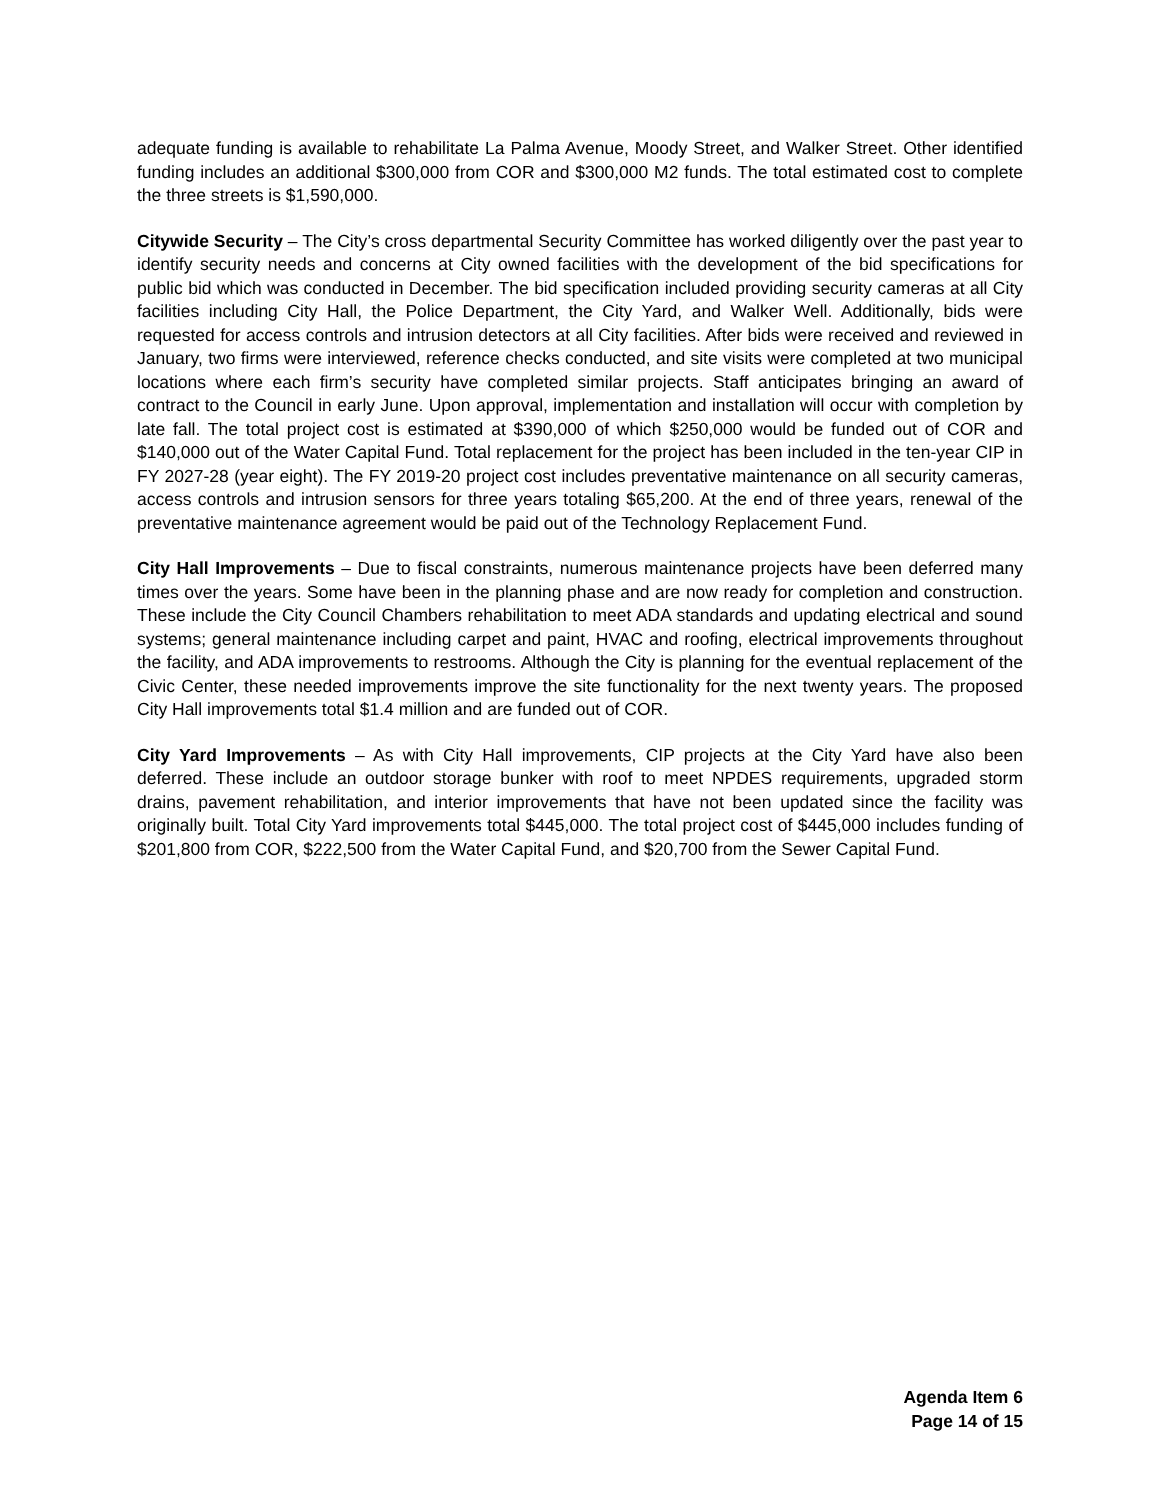adequate funding is available to rehabilitate La Palma Avenue, Moody Street, and Walker Street. Other identified funding includes an additional $300,000 from COR and $300,000 M2 funds. The total estimated cost to complete the three streets is $1,590,000.
Citywide Security – The City’s cross departmental Security Committee has worked diligently over the past year to identify security needs and concerns at City owned facilities with the development of the bid specifications for public bid which was conducted in December. The bid specification included providing security cameras at all City facilities including City Hall, the Police Department, the City Yard, and Walker Well. Additionally, bids were requested for access controls and intrusion detectors at all City facilities. After bids were received and reviewed in January, two firms were interviewed, reference checks conducted, and site visits were completed at two municipal locations where each firm’s security have completed similar projects. Staff anticipates bringing an award of contract to the Council in early June. Upon approval, implementation and installation will occur with completion by late fall. The total project cost is estimated at $390,000 of which $250,000 would be funded out of COR and $140,000 out of the Water Capital Fund. Total replacement for the project has been included in the ten-year CIP in FY 2027-28 (year eight). The FY 2019-20 project cost includes preventative maintenance on all security cameras, access controls and intrusion sensors for three years totaling $65,200. At the end of three years, renewal of the preventative maintenance agreement would be paid out of the Technology Replacement Fund.
City Hall Improvements – Due to fiscal constraints, numerous maintenance projects have been deferred many times over the years. Some have been in the planning phase and are now ready for completion and construction. These include the City Council Chambers rehabilitation to meet ADA standards and updating electrical and sound systems; general maintenance including carpet and paint, HVAC and roofing, electrical improvements throughout the facility, and ADA improvements to restrooms. Although the City is planning for the eventual replacement of the Civic Center, these needed improvements improve the site functionality for the next twenty years. The proposed City Hall improvements total $1.4 million and are funded out of COR.
City Yard Improvements – As with City Hall improvements, CIP projects at the City Yard have also been deferred. These include an outdoor storage bunker with roof to meet NPDES requirements, upgraded storm drains, pavement rehabilitation, and interior improvements that have not been updated since the facility was originally built. Total City Yard improvements total $445,000. The total project cost of $445,000 includes funding of $201,800 from COR, $222,500 from the Water Capital Fund, and $20,700 from the Sewer Capital Fund.
Agenda Item 6
Page 14 of 15